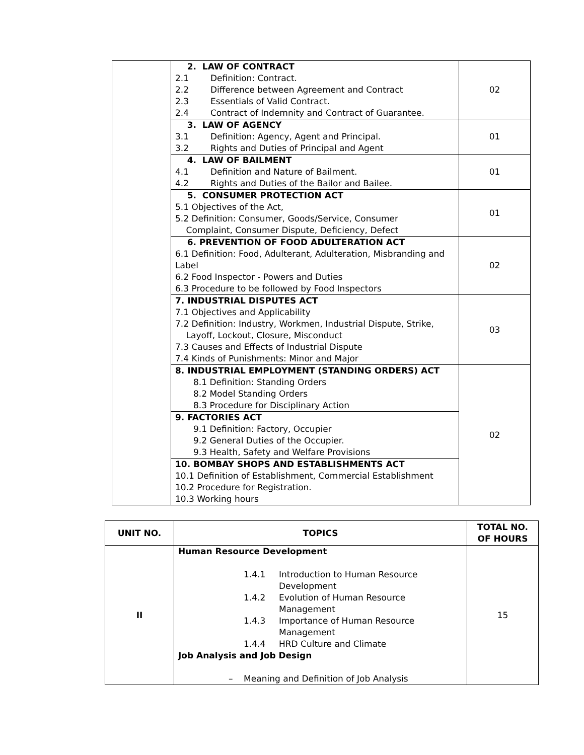| | 2. LAW OF CONTRACT 2.1 Definition: Contract. 2.2 Difference between Agreement and Contract 2.3 Essentials of Valid Contract. 2.4 Contract of Indemnity and Contract of Guarantee. | 02 |
| | 3. LAW OF AGENCY 3.1 Definition: Agency, Agent and Principal. 3.2 Rights and Duties of Principal and Agent | 01 |
| | 4. LAW OF BAILMENT 4.1 Definition and Nature of Bailment. 4.2 Rights and Duties of the Bailor and Bailee. | 01 |
| | 5. CONSUMER PROTECTION ACT 5.1 Objectives of the Act, 5.2 Definition: Consumer, Goods/Service, Consumer Complaint, Consumer Dispute, Deficiency, Defect | 01 |
| | 6. PREVENTION OF FOOD ADULTERATION ACT 6.1 Definition: Food, Adulterant, Adulteration, Misbranding and Label 6.2 Food Inspector - Powers and Duties 6.3 Procedure to be followed by Food Inspectors | 02 |
| | 7. INDUSTRIAL DISPUTES ACT 7.1 Objectives and Applicability 7.2 Definition: Industry, Workmen, Industrial Dispute, Strike, Layoff, Lockout, Closure, Misconduct 7.3 Causes and Effects of Industrial Dispute 7.4 Kinds of Punishments: Minor and Major | 03 |
| | 8. INDUSTRIAL EMPLOYMENT (STANDING ORDERS) ACT 8.1 Definition: Standing Orders 8.2 Model Standing Orders 8.3 Procedure for Disciplinary Action | 02 |
| | 9. FACTORIES ACT 9.1 Definition: Factory, Occupier 9.2 General Duties of the Occupier. 9.3 Health, Safety and Welfare Provisions | |
| | 10. BOMBAY SHOPS AND ESTABLISHMENTS ACT 10.1 Definition of Establishment, Commercial Establishment 10.2 Procedure for Registration. 10.3 Working hours | |
| UNIT NO. | TOPICS | TOTAL NO. OF HOURS |
| --- | --- | --- |
| II | Human Resource Development 1.4.1 Introduction to Human Resource Development 1.4.2 Evolution of Human Resource Management 1.4.3 Importance of Human Resource Management 1.4.4 HRD Culture and Climate Job Analysis and Job Design – Meaning and Definition of Job Analysis | 15 |